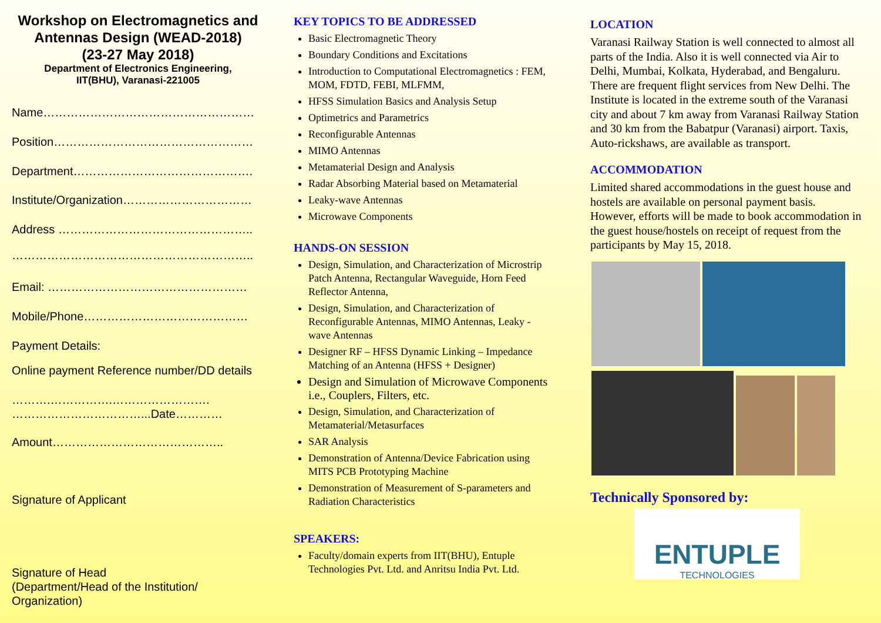Workshop on Electromagnetics and Antennas Design (WEAD-2018)
(23-27 May 2018)
Department of Electronics Engineering,
IIT(BHU), Varanasi-221005
Name………………………………………………
Position……………………………………………
Department……………………………………….
Institute/Organization……………………………
Address …………………………………………..
……………………………………………………..
Email: ……………………………………………
Mobile/Phone……………………………………
Payment Details:
Online payment Reference number/DD details
……….…………….…………………….
……………………………...Date…………
Amount……………………………………..
Signature of Applicant
Signature of Head
(Department/Head of the Institution/
Organization)
KEY TOPICS TO BE ADDRESSED
Basic Electromagnetic Theory
Boundary Conditions and Excitations
Introduction to Computational Electromagnetics : FEM, MOM, FDTD, FEBI, MLFMM,
HFSS Simulation Basics and Analysis Setup
Optimetrics and Parametrics
Reconfigurable Antennas
MIMO Antennas
Metamaterial Design and Analysis
Radar Absorbing Material based on Metamaterial
Leaky-wave Antennas
Microwave Components
HANDS-ON SESSION
Design, Simulation, and Characterization of Microstrip Patch Antenna, Rectangular Waveguide, Horn Feed Reflector Antenna,
Design, Simulation, and Characterization of Reconfigurable Antennas, MIMO Antennas, Leaky -wave Antennas
Designer RF – HFSS Dynamic Linking – Impedance Matching of an Antenna (HFSS + Designer)
Design and Simulation of Microwave Components i.e., Couplers, Filters, etc.
Design, Simulation, and Characterization of Metamaterial/Metasurfaces
SAR Analysis
Demonstration of Antenna/Device Fabrication using MITS PCB Prototyping Machine
Demonstration of Measurement of S-parameters and Radiation Characteristics
SPEAKERS:
Faculty/domain experts from IIT(BHU), Entuple Technologies Pvt. Ltd. and Anritsu India Pvt. Ltd.
LOCATION
Varanasi Railway Station is well connected to almost all parts of the India. Also it is well connected via Air to Delhi, Mumbai, Kolkata, Hyderabad, and Bengaluru. There are frequent flight services from New Delhi. The Institute is located in the extreme south of the Varanasi city and about 7 km away from Varanasi Railway Station and 30 km from the Babatpur (Varanasi) airport. Taxis, Auto-rickshaws, are available as transport.
ACCOMMODATION
Limited shared accommodations in the guest house and hostels are available on personal payment basis. However, efforts will be made to book accommodation in the guest house/hostels on receipt of request from the participants by May 15, 2018.
Technically Sponsored by:
ENTUPLE
TECHNOLOGIES